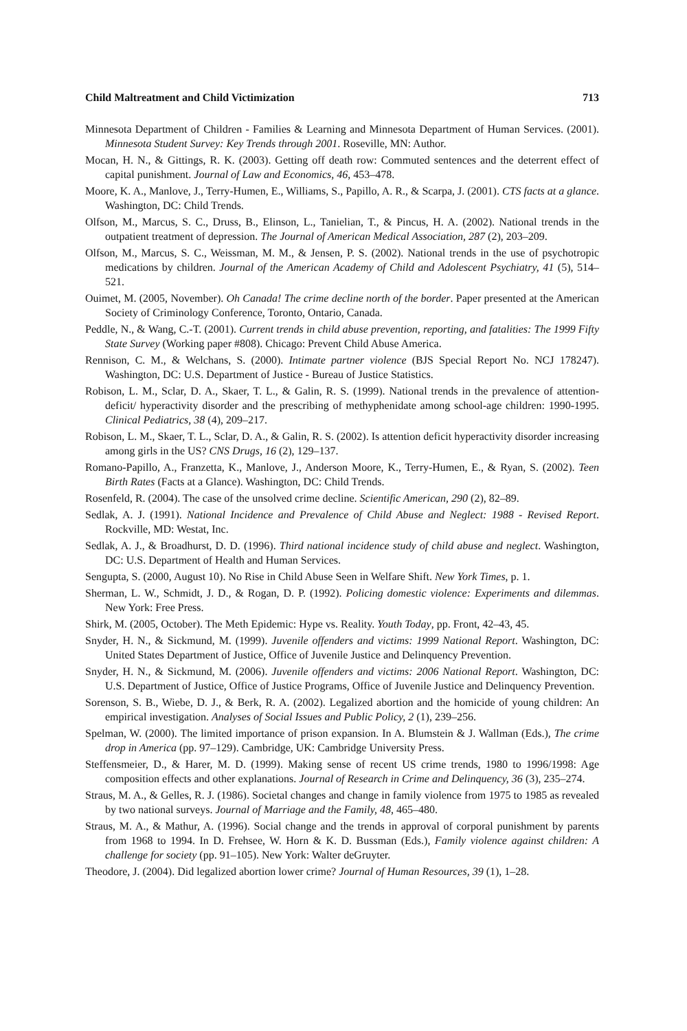Child Maltreatment and Child Victimization 713
Minnesota Department of Children - Families & Learning and Minnesota Department of Human Services. (2001). Minnesota Student Survey: Key Trends through 2001. Roseville, MN: Author.
Mocan, H. N., & Gittings, R. K. (2003). Getting off death row: Commuted sentences and the deterrent effect of capital punishment. Journal of Law and Economics, 46, 453–478.
Moore, K. A., Manlove, J., Terry-Humen, E., Williams, S., Papillo, A. R., & Scarpa, J. (2001). CTS facts at a glance. Washington, DC: Child Trends.
Olfson, M., Marcus, S. C., Druss, B., Elinson, L., Tanielian, T., & Pincus, H. A. (2002). National trends in the outpatient treatment of depression. The Journal of American Medical Association, 287 (2), 203–209.
Olfson, M., Marcus, S. C., Weissman, M. M., & Jensen, P. S. (2002). National trends in the use of psychotropic medications by children. Journal of the American Academy of Child and Adolescent Psychiatry, 41 (5), 514–521.
Ouimet, M. (2005, November). Oh Canada! The crime decline north of the border. Paper presented at the American Society of Criminology Conference, Toronto, Ontario, Canada.
Peddle, N., & Wang, C.-T. (2001). Current trends in child abuse prevention, reporting, and fatalities: The 1999 Fifty State Survey (Working paper #808). Chicago: Prevent Child Abuse America.
Rennison, C. M., & Welchans, S. (2000). Intimate partner violence (BJS Special Report No. NCJ 178247). Washington, DC: U.S. Department of Justice - Bureau of Justice Statistics.
Robison, L. M., Sclar, D. A., Skaer, T. L., & Galin, R. S. (1999). National trends in the prevalence of attention-deficit/ hyperactivity disorder and the prescribing of methyphenidate among school-age children: 1990-1995. Clinical Pediatrics, 38 (4), 209–217.
Robison, L. M., Skaer, T. L., Sclar, D. A., & Galin, R. S. (2002). Is attention deficit hyperactivity disorder increasing among girls in the US? CNS Drugs, 16 (2), 129–137.
Romano-Papillo, A., Franzetta, K., Manlove, J., Anderson Moore, K., Terry-Humen, E., & Ryan, S. (2002). Teen Birth Rates (Facts at a Glance). Washington, DC: Child Trends.
Rosenfeld, R. (2004). The case of the unsolved crime decline. Scientific American, 290 (2), 82–89.
Sedlak, A. J. (1991). National Incidence and Prevalence of Child Abuse and Neglect: 1988 - Revised Report. Rockville, MD: Westat, Inc.
Sedlak, A. J., & Broadhurst, D. D. (1996). Third national incidence study of child abuse and neglect. Washington, DC: U.S. Department of Health and Human Services.
Sengupta, S. (2000, August 10). No Rise in Child Abuse Seen in Welfare Shift. New York Times, p. 1.
Sherman, L. W., Schmidt, J. D., & Rogan, D. P. (1992). Policing domestic violence: Experiments and dilemmas. New York: Free Press.
Shirk, M. (2005, October). The Meth Epidemic: Hype vs. Reality. Youth Today, pp. Front, 42–43, 45.
Snyder, H. N., & Sickmund, M. (1999). Juvenile offenders and victims: 1999 National Report. Washington, DC: United States Department of Justice, Office of Juvenile Justice and Delinquency Prevention.
Snyder, H. N., & Sickmund, M. (2006). Juvenile offenders and victims: 2006 National Report. Washington, DC: U.S. Department of Justice, Office of Justice Programs, Office of Juvenile Justice and Delinquency Prevention.
Sorenson, S. B., Wiebe, D. J., & Berk, R. A. (2002). Legalized abortion and the homicide of young children: An empirical investigation. Analyses of Social Issues and Public Policy, 2 (1), 239–256.
Spelman, W. (2000). The limited importance of prison expansion. In A. Blumstein & J. Wallman (Eds.), The crime drop in America (pp. 97–129). Cambridge, UK: Cambridge University Press.
Steffensmeier, D., & Harer, M. D. (1999). Making sense of recent US crime trends, 1980 to 1996/1998: Age composition effects and other explanations. Journal of Research in Crime and Delinquency, 36 (3), 235–274.
Straus, M. A., & Gelles, R. J. (1986). Societal changes and change in family violence from 1975 to 1985 as revealed by two national surveys. Journal of Marriage and the Family, 48, 465–480.
Straus, M. A., & Mathur, A. (1996). Social change and the trends in approval of corporal punishment by parents from 1968 to 1994. In D. Frehsee, W. Horn & K. D. Bussman (Eds.), Family violence against children: A challenge for society (pp. 91–105). New York: Walter deGruyter.
Theodore, J. (2004). Did legalized abortion lower crime? Journal of Human Resources, 39 (1), 1–28.